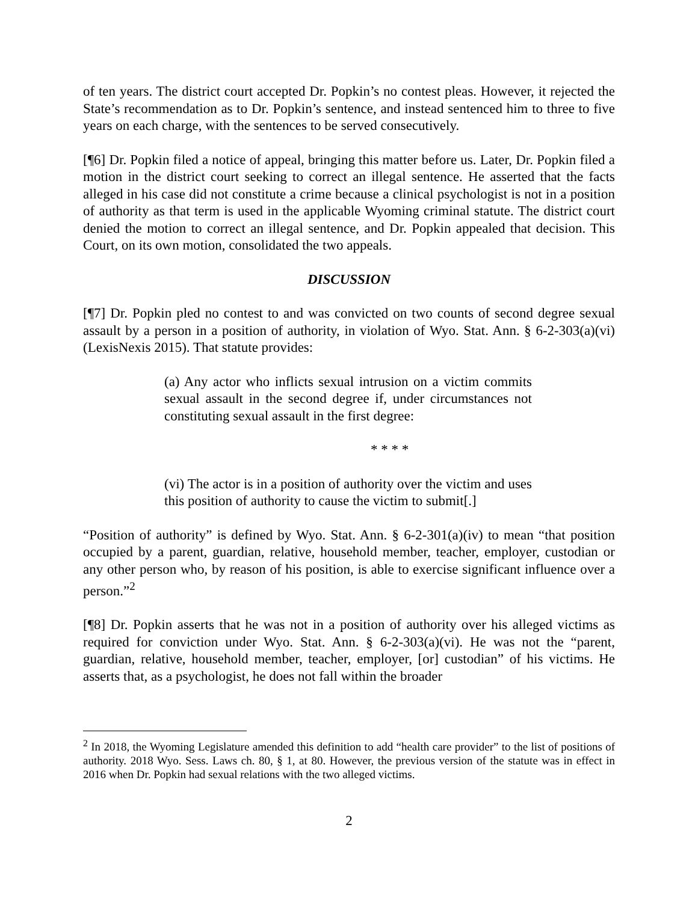of ten years. The district court accepted Dr. Popkin’s no contest pleas. However, it rejected the State’s recommendation as to Dr. Popkin’s sentence, and instead sentenced him to three to five years on each charge, with the sentences to be served consecutively.
[¶6] Dr. Popkin filed a notice of appeal, bringing this matter before us. Later, Dr. Popkin filed a motion in the district court seeking to correct an illegal sentence. He asserted that the facts alleged in his case did not constitute a crime because a clinical psychologist is not in a position of authority as that term is used in the applicable Wyoming criminal statute. The district court denied the motion to correct an illegal sentence, and Dr. Popkin appealed that decision. This Court, on its own motion, consolidated the two appeals.
DISCUSSION
[¶7] Dr. Popkin pled no contest to and was convicted on two counts of second degree sexual assault by a person in a position of authority, in violation of Wyo. Stat. Ann. § 6-2-303(a)(vi) (LexisNexis 2015). That statute provides:
(a) Any actor who inflicts sexual intrusion on a victim commits sexual assault in the second degree if, under circumstances not constituting sexual assault in the first degree:
* * * *
(vi) The actor is in a position of authority over the victim and uses this position of authority to cause the victim to submit[.]
“Position of authority” is defined by Wyo. Stat. Ann. § 6-2-301(a)(iv) to mean “that position occupied by a parent, guardian, relative, household member, teacher, employer, custodian or any other person who, by reason of his position, is able to exercise significant influence over a person.”<sup>2</sup>
[¶8] Dr. Popkin asserts that he was not in a position of authority over his alleged victims as required for conviction under Wyo. Stat. Ann. § 6-2-303(a)(vi). He was not the “parent, guardian, relative, household member, teacher, employer, [or] custodian” of his victims. He asserts that, as a psychologist, he does not fall within the broader
<sup>2</sup> In 2018, the Wyoming Legislature amended this definition to add “health care provider” to the list of positions of authority. 2018 Wyo. Sess. Laws ch. 80, § 1, at 80. However, the previous version of the statute was in effect in 2016 when Dr. Popkin had sexual relations with the two alleged victims.
2